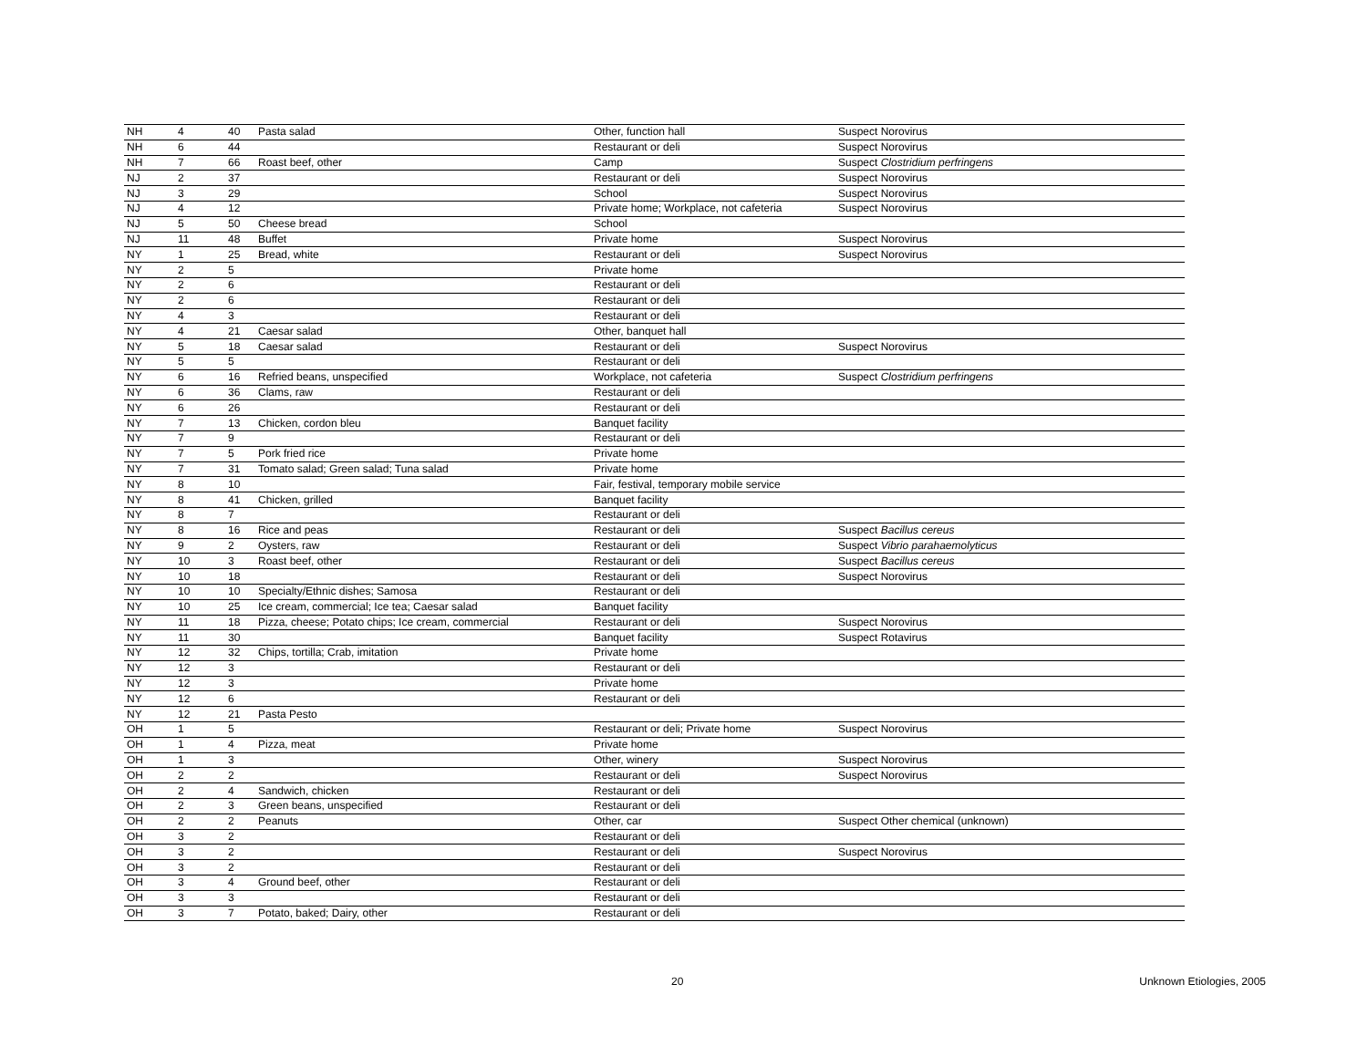| NH | 4 | 40 | Pasta salad | Other, function hall | Suspect Norovirus |
| NH | 6 | 44 | | Restaurant or deli | Suspect Norovirus |
| NH | 7 | 66 | Roast beef, other | Camp | Suspect Clostridium perfringens |
| NJ | 2 | 37 | | Restaurant or deli | Suspect Norovirus |
| NJ | 3 | 29 | | School | Suspect Norovirus |
| NJ | 4 | 12 | | Private home; Workplace, not cafeteria | Suspect Norovirus |
| NJ | 5 | 50 | Cheese bread | School | |
| NJ | 11 | 48 | Buffet | Private home | Suspect Norovirus |
| NY | 1 | 25 | Bread, white | Restaurant or deli | Suspect Norovirus |
| NY | 2 | 5 | | Private home | |
| NY | 2 | 6 | | Restaurant or deli | |
| NY | 2 | 6 | | Restaurant or deli | |
| NY | 4 | 3 | | Restaurant or deli | |
| NY | 4 | 21 | Caesar salad | Other, banquet hall | |
| NY | 5 | 18 | Caesar salad | Restaurant or deli | Suspect Norovirus |
| NY | 5 | 5 | | Restaurant or deli | |
| NY | 6 | 16 | Refried beans, unspecified | Workplace, not cafeteria | Suspect Clostridium perfringens |
| NY | 6 | 36 | Clams, raw | Restaurant or deli | |
| NY | 6 | 26 | | Restaurant or deli | |
| NY | 7 | 13 | Chicken, cordon bleu | Banquet facility | |
| NY | 7 | 9 | | Restaurant or deli | |
| NY | 7 | 5 | Pork fried rice | Private home | |
| NY | 7 | 31 | Tomato salad; Green salad; Tuna salad | Private home | |
| NY | 8 | 10 | | Fair, festival, temporary mobile service | |
| NY | 8 | 41 | Chicken, grilled | Banquet facility | |
| NY | 8 | 7 | | Restaurant or deli | |
| NY | 8 | 16 | Rice and peas | Restaurant or deli | Suspect Bacillus cereus |
| NY | 9 | 2 | Oysters, raw | Restaurant or deli | Suspect Vibrio parahaemolyticus |
| NY | 10 | 3 | Roast beef, other | Restaurant or deli | Suspect Bacillus cereus |
| NY | 10 | 18 | | Restaurant or deli | Suspect Norovirus |
| NY | 10 | 10 | Specialty/Ethnic dishes; Samosa | Restaurant or deli | |
| NY | 10 | 25 | Ice cream, commercial; Ice tea; Caesar salad | Banquet facility | |
| NY | 11 | 18 | Pizza, cheese; Potato chips; Ice cream, commercial | Restaurant or deli | Suspect Norovirus |
| NY | 11 | 30 | | Banquet facility | Suspect Rotavirus |
| NY | 12 | 32 | Chips, tortilla; Crab, imitation | Private home | |
| NY | 12 | 3 | | Restaurant or deli | |
| NY | 12 | 3 | | Private home | |
| NY | 12 | 6 | | Restaurant or deli | |
| NY | 12 | 21 | Pasta Pesto | | |
| OH | 1 | 5 | | Restaurant or deli; Private home | Suspect Norovirus |
| OH | 1 | 4 | Pizza, meat | Private home | |
| OH | 1 | 3 | | Other, winery | Suspect Norovirus |
| OH | 2 | 2 | | Restaurant or deli | Suspect Norovirus |
| OH | 2 | 4 | Sandwich, chicken | Restaurant or deli | |
| OH | 2 | 3 | Green beans, unspecified | Restaurant or deli | |
| OH | 2 | 2 | Peanuts | Other, car | Suspect Other chemical (unknown) |
| OH | 3 | 2 | | Restaurant or deli | |
| OH | 3 | 2 | | Restaurant or deli | Suspect Norovirus |
| OH | 3 | 2 | | Restaurant or deli | |
| OH | 3 | 4 | Ground beef, other | Restaurant or deli | |
| OH | 3 | 3 | | Restaurant or deli | |
| OH | 3 | 7 | Potato, baked; Dairy, other | Restaurant or deli | |
20 Unknown Etiologies, 2005